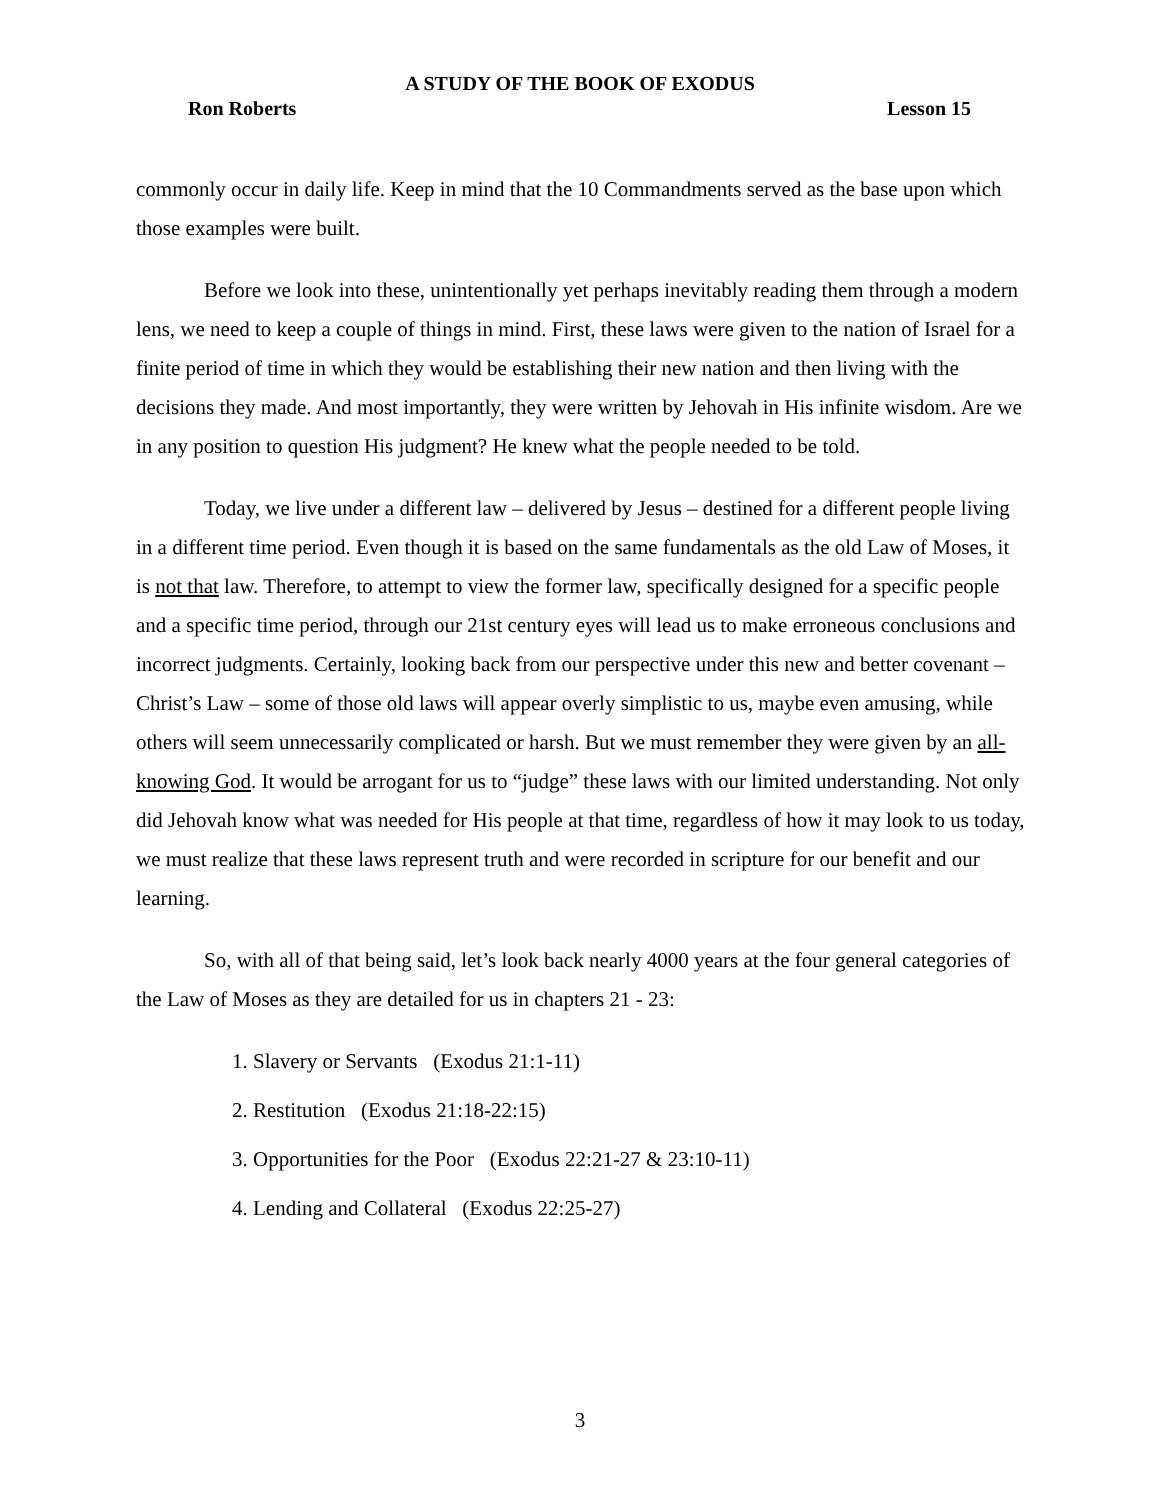A STUDY OF THE BOOK OF EXODUS
Ron Roberts Lesson 15
commonly occur in daily life. Keep in mind that the 10 Commandments served as the base upon which those examples were built.
Before we look into these, unintentionally yet perhaps inevitably reading them through a modern lens, we need to keep a couple of things in mind. First, these laws were given to the nation of Israel for a finite period of time in which they would be establishing their new nation and then living with the decisions they made. And most importantly, they were written by Jehovah in His infinite wisdom. Are we in any position to question His judgment? He knew what the people needed to be told.
Today, we live under a different law – delivered by Jesus – destined for a different people living in a different time period. Even though it is based on the same fundamentals as the old Law of Moses, it is not that law. Therefore, to attempt to view the former law, specifically designed for a specific people and a specific time period, through our 21st century eyes will lead us to make erroneous conclusions and incorrect judgments. Certainly, looking back from our perspective under this new and better covenant – Christ’s Law – some of those old laws will appear overly simplistic to us, maybe even amusing, while others will seem unnecessarily complicated or harsh. But we must remember they were given by an all-knowing God. It would be arrogant for us to “judge” these laws with our limited understanding. Not only did Jehovah know what was needed for His people at that time, regardless of how it may look to us today, we must realize that these laws represent truth and were recorded in scripture for our benefit and our learning.
So, with all of that being said, let’s look back nearly 4000 years at the four general categories of the Law of Moses as they are detailed for us in chapters 21 - 23:
1. Slavery or Servants (Exodus 21:1-11)
2. Restitution (Exodus 21:18-22:15)
3. Opportunities for the Poor (Exodus 22:21-27 & 23:10-11)
4. Lending and Collateral (Exodus 22:25-27)
3